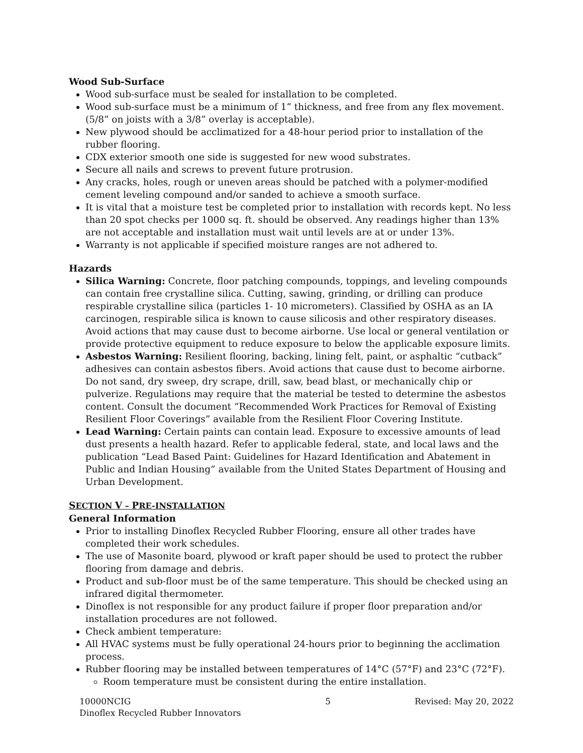Wood Sub-Surface
Wood sub-surface must be sealed for installation to be completed.
Wood sub-surface must be a minimum of 1” thickness, and free from any flex movement. (5/8” on joists with a 3/8” overlay is acceptable).
New plywood should be acclimatized for a 48-hour period prior to installation of the rubber flooring.
CDX exterior smooth one side is suggested for new wood substrates.
Secure all nails and screws to prevent future protrusion.
Any cracks, holes, rough or uneven areas should be patched with a polymer-modified cement leveling compound and/or sanded to achieve a smooth surface.
It is vital that a moisture test be completed prior to installation with records kept. No less than 20 spot checks per 1000 sq. ft. should be observed. Any readings higher than 13% are not acceptable and installation must wait until levels are at or under 13%.
Warranty is not applicable if specified moisture ranges are not adhered to.
Hazards
Silica Warning: Concrete, floor patching compounds, toppings, and leveling compounds can contain free crystalline silica. Cutting, sawing, grinding, or drilling can produce respirable crystalline silica (particles 1- 10 micrometers). Classified by OSHA as an IA carcinogen, respirable silica is known to cause silicosis and other respiratory diseases. Avoid actions that may cause dust to become airborne. Use local or general ventilation or provide protective equipment to reduce exposure to below the applicable exposure limits.
Asbestos Warning: Resilient flooring, backing, lining felt, paint, or asphaltic “cutback” adhesives can contain asbestos fibers. Avoid actions that cause dust to become airborne. Do not sand, dry sweep, dry scrape, drill, saw, bead blast, or mechanically chip or pulverize. Regulations may require that the material be tested to determine the asbestos content. Consult the document “Recommended Work Practices for Removal of Existing Resilient Floor Coverings” available from the Resilient Floor Covering Institute.
Lead Warning: Certain paints can contain lead. Exposure to excessive amounts of lead dust presents a health hazard. Refer to applicable federal, state, and local laws and the publication “Lead Based Paint: Guidelines for Hazard Identification and Abatement in Public and Indian Housing” available from the United States Department of Housing and Urban Development.
SECTION V – PRE-INSTALLATION
General Information
Prior to installing Dinoflex Recycled Rubber Flooring, ensure all other trades have completed their work schedules.
The use of Masonite board, plywood or kraft paper should be used to protect the rubber flooring from damage and debris.
Product and sub-floor must be of the same temperature. This should be checked using an infrared digital thermometer.
Dinoflex is not responsible for any product failure if proper floor preparation and/or installation procedures are not followed.
Check ambient temperature:
All HVAC systems must be fully operational 24-hours prior to beginning the acclimation process.
Rubber flooring may be installed between temperatures of 14°C (57°F) and 23°C (72°F).
Room temperature must be consistent during the entire installation.
10000NCIG
Dinoflex Recycled Rubber Innovators
5 Revised: May 20, 2022